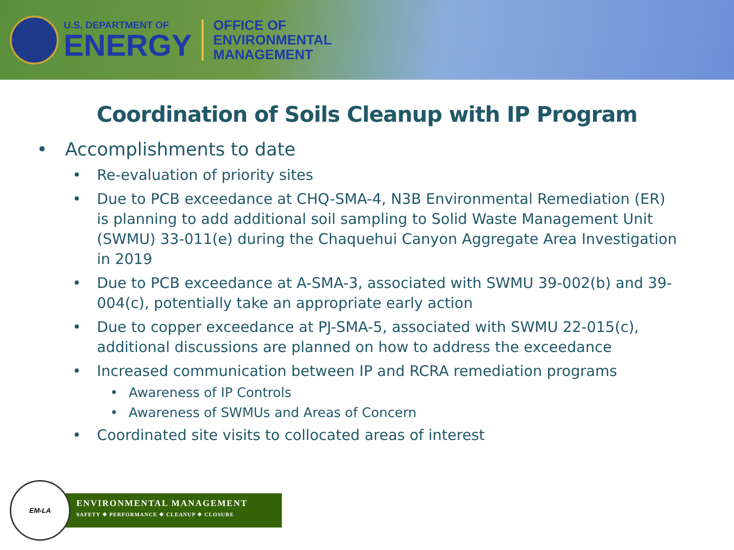U.S. DEPARTMENT OF
ENERGY
OFFICE OF
ENVIRONMENTAL
MANAGEMENT
Coordination of Soils Cleanup with IP Program
• Accomplishments to date
• Re-evaluation of priority sites
• Due to PCB exceedance at CHQ-SMA-4, N3B Environmental Remediation (ER) is planning to add additional soil sampling to Solid Waste Management Unit (SWMU) 33-011(e) during the Chaquehui Canyon Aggregate Area Investigation in 2019
• Due to PCB exceedance at A-SMA-3, associated with SWMU 39-002(b) and 39-004(c), potentially take an appropriate early action
• Due to copper exceedance at PJ-SMA-5, associated with SWMU 22-015(c), additional discussions are planned on how to address the exceedance
• Increased communication between IP and RCRA remediation programs
• Awareness of IP Controls
• Awareness of SWMUs and Areas of Concern
• Coordinated site visits to collocated areas of interest
EM-LA
ENVIRONMENTAL MANAGEMENT
SAFETY ❖ PERFORMANCE ❖ CLEANUP ❖ CLOSURE